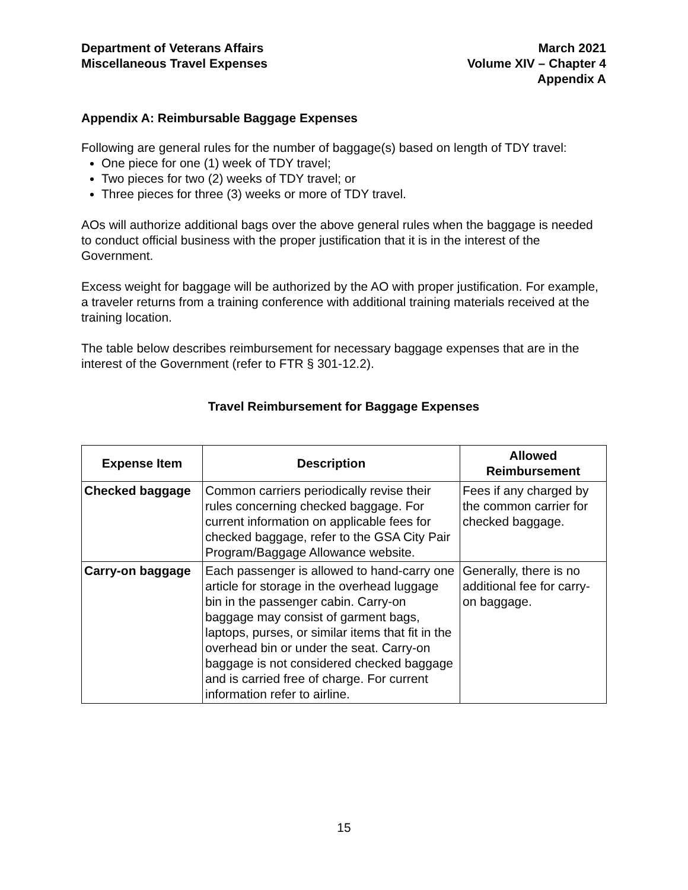Department of Veterans Affairs
Miscellaneous Travel Expenses
March 2021
Volume XIV – Chapter 4
Appendix A
Appendix A: Reimbursable Baggage Expenses
Following are general rules for the number of baggage(s) based on length of TDY travel:
One piece for one (1) week of TDY travel;
Two pieces for two (2) weeks of TDY travel; or
Three pieces for three (3) weeks or more of TDY travel.
AOs will authorize additional bags over the above general rules when the baggage is needed to conduct official business with the proper justification that it is in the interest of the Government.
Excess weight for baggage will be authorized by the AO with proper justification. For example, a traveler returns from a training conference with additional training materials received at the training location.
The table below describes reimbursement for necessary baggage expenses that are in the interest of the Government (refer to FTR § 301-12.2).
Travel Reimbursement for Baggage Expenses
| Expense Item | Description | Allowed Reimbursement |
| --- | --- | --- |
| Checked baggage | Common carriers periodically revise their rules concerning checked baggage. For current information on applicable fees for checked baggage, refer to the GSA City Pair Program/Baggage Allowance website. | Fees if any charged by the common carrier for checked baggage. |
| Carry-on baggage | Each passenger is allowed to hand-carry one article for storage in the overhead luggage bin in the passenger cabin. Carry-on baggage may consist of garment bags, laptops, purses, or similar items that fit in the overhead bin or under the seat. Carry-on baggage is not considered checked baggage and is carried free of charge. For current information refer to airline. | Generally, there is no additional fee for carry-on baggage. |
15